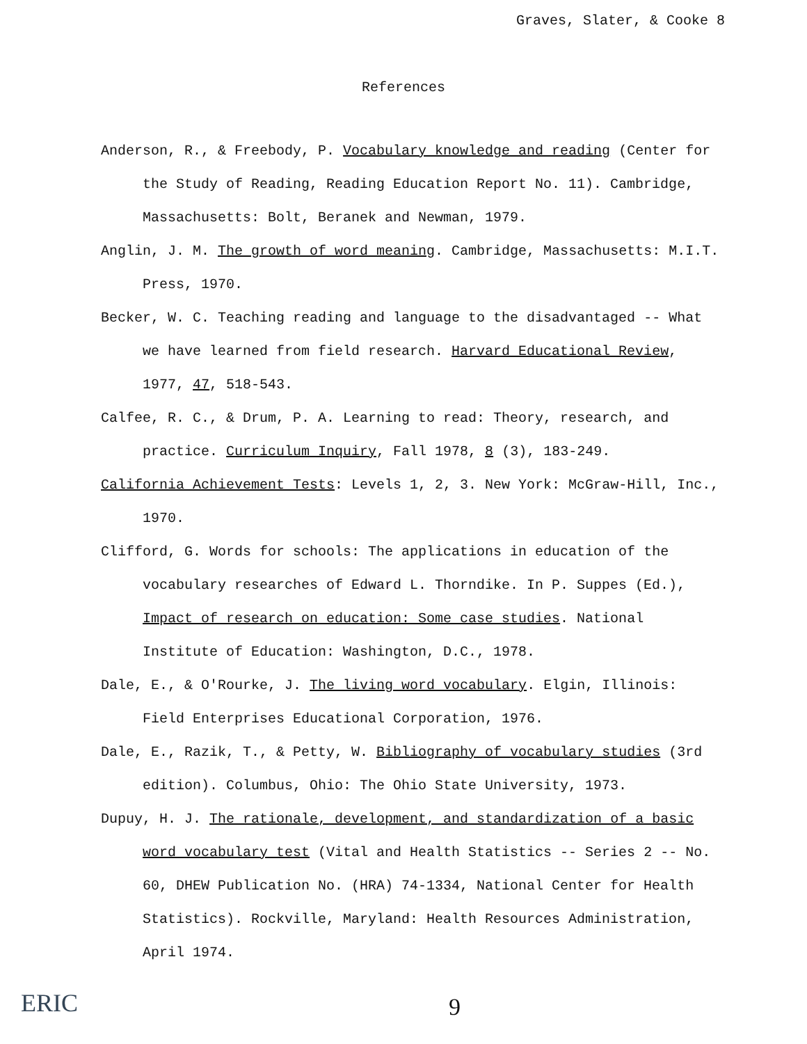Graves, Slater, & Cooke 8
References
Anderson, R., & Freebody, P. Vocabulary knowledge and reading (Center for the Study of Reading, Reading Education Report No. 11). Cambridge, Massachusetts: Bolt, Beranek and Newman, 1979.
Anglin, J. M. The growth of word meaning. Cambridge, Massachusetts: M.I.T. Press, 1970.
Becker, W. C. Teaching reading and language to the disadvantaged -- What we have learned from field research. Harvard Educational Review, 1977, 47, 518-543.
Calfee, R. C., & Drum, P. A. Learning to read: Theory, research, and practice. Curriculum Inquiry, Fall 1978, 8 (3), 183-249.
California Achievement Tests: Levels 1, 2, 3. New York: McGraw-Hill, Inc., 1970.
Clifford, G. Words for schools: The applications in education of the vocabulary researches of Edward L. Thorndike. In P. Suppes (Ed.), Impact of research on education: Some case studies. National Institute of Education: Washington, D.C., 1978.
Dale, E., & O'Rourke, J. The living word vocabulary. Elgin, Illinois: Field Enterprises Educational Corporation, 1976.
Dale, E., Razik, T., & Petty, W. Bibliography of vocabulary studies (3rd edition). Columbus, Ohio: The Ohio State University, 1973.
Dupuy, H. J. The rationale, development, and standardization of a basic word vocabulary test (Vital and Health Statistics -- Series 2 -- No. 60, DHEW Publication No. (HRA) 74-1334, National Center for Health Statistics). Rockville, Maryland: Health Resources Administration, April 1974.
ERIC 9